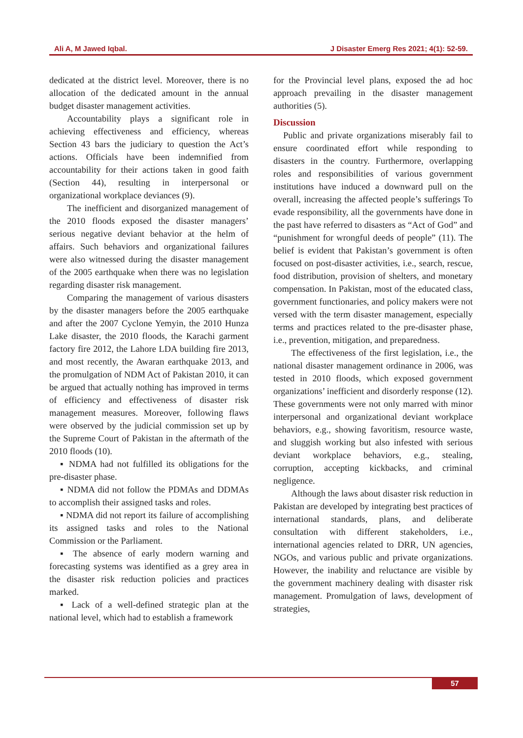Ali A, M Jawed Iqbal. J Disaster Emerg Res 2021; 4(1): 52-59.
dedicated at the district level. Moreover, there is no allocation of the dedicated amount in the annual budget disaster management activities.
Accountability plays a significant role in achieving effectiveness and efficiency, whereas Section 43 bars the judiciary to question the Act’s actions. Officials have been indemnified from accountability for their actions taken in good faith (Section 44), resulting in interpersonal or organizational workplace deviances (9).
The inefficient and disorganized management of the 2010 floods exposed the disaster managers’ serious negative deviant behavior at the helm of affairs. Such behaviors and organizational failures were also witnessed during the disaster management of the 2005 earthquake when there was no legislation regarding disaster risk management.
Comparing the management of various disasters by the disaster managers before the 2005 earthquake and after the 2007 Cyclone Yemyin, the 2010 Hunza Lake disaster, the 2010 floods, the Karachi garment factory fire 2012, the Lahore LDA building fire 2013, and most recently, the Awaran earthquake 2013, and the promulgation of NDM Act of Pakistan 2010, it can be argued that actually nothing has improved in terms of efficiency and effectiveness of disaster risk management measures. Moreover, following flaws were observed by the judicial commission set up by the Supreme Court of Pakistan in the aftermath of the 2010 floods (10).
▪ NDMA had not fulfilled its obligations for the pre-disaster phase.
▪ NDMA did not follow the PDMAs and DDMAs to accomplish their assigned tasks and roles.
▪ NDMA did not report its failure of accomplishing its assigned tasks and roles to the National Commission or the Parliament.
▪ The absence of early modern warning and forecasting systems was identified as a grey area in the disaster risk reduction policies and practices marked.
▪ Lack of a well-defined strategic plan at the national level, which had to establish a framework
for the Provincial level plans, exposed the ad hoc approach prevailing in the disaster management authorities (5).
Discussion
Public and private organizations miserably fail to ensure coordinated effort while responding to disasters in the country. Furthermore, overlapping roles and responsibilities of various government institutions have induced a downward pull on the overall, increasing the affected people’s sufferings To evade responsibility, all the governments have done in the past have referred to disasters as “Act of God” and “punishment for wrongful deeds of people” (11). The belief is evident that Pakistan’s government is often focused on post-disaster activities, i.e., search, rescue, food distribution, provision of shelters, and monetary compensation. In Pakistan, most of the educated class, government functionaries, and policy makers were not versed with the term disaster management, especially terms and practices related to the pre-disaster phase, i.e., prevention, mitigation, and preparedness.
The effectiveness of the first legislation, i.e., the national disaster management ordinance in 2006, was tested in 2010 floods, which exposed government organizations’ inefficient and disorderly response (12). These governments were not only marred with minor interpersonal and organizational deviant workplace behaviors, e.g., showing favoritism, resource waste, and sluggish working but also infested with serious deviant workplace behaviors, e.g., stealing, corruption, accepting kickbacks, and criminal negligence.
Although the laws about disaster risk reduction in Pakistan are developed by integrating best practices of international standards, plans, and deliberate consultation with different stakeholders, i.e., international agencies related to DRR, UN agencies, NGOs, and various public and private organizations. However, the inability and reluctance are visible by the government machinery dealing with disaster risk management. Promulgation of laws, development of strategies,
57